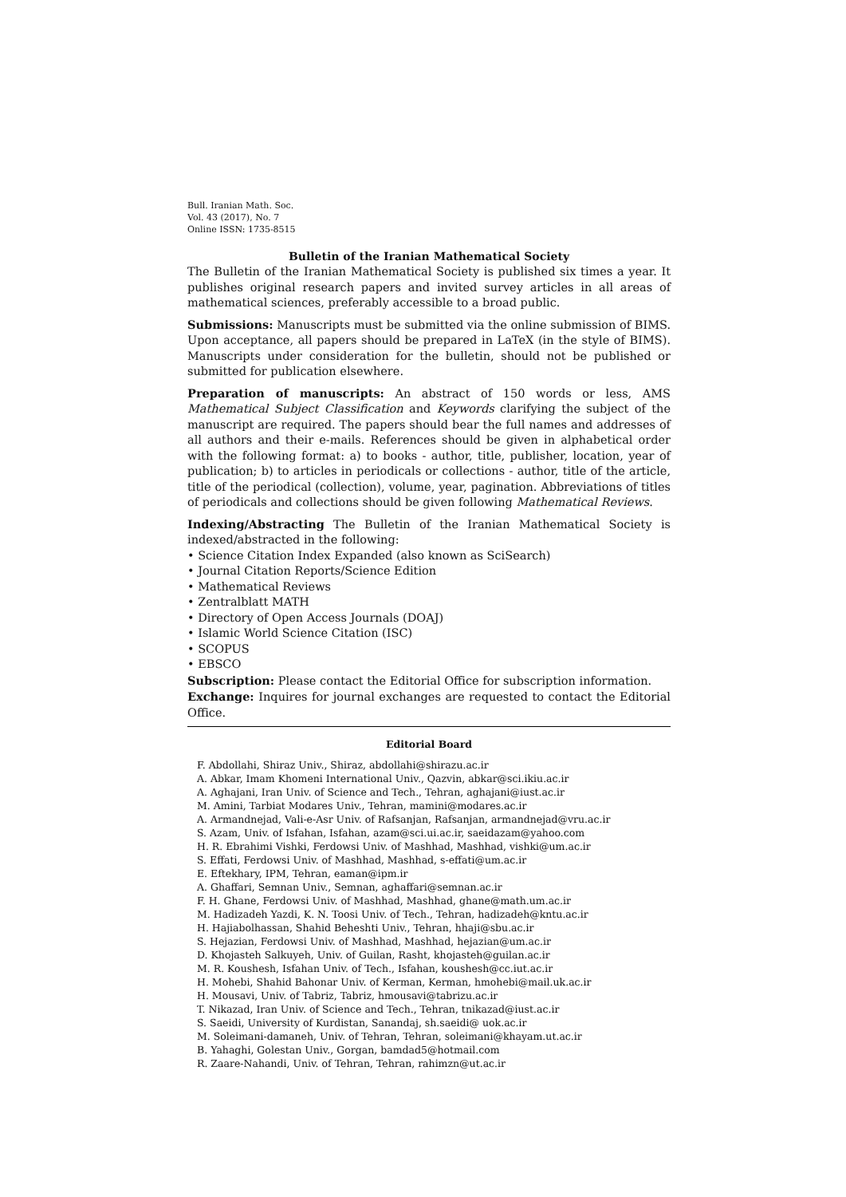Bull. Iranian Math. Soc.
Vol. 43 (2017), No. 7
Online ISSN: 1735-8515
Bulletin of the Iranian Mathematical Society
The Bulletin of the Iranian Mathematical Society is published six times a year. It publishes original research papers and invited survey articles in all areas of mathematical sciences, preferably accessible to a broad public.
Submissions: Manuscripts must be submitted via the online submission of BIMS. Upon acceptance, all papers should be prepared in LaTeX (in the style of BIMS). Manuscripts under consideration for the bulletin, should not be published or submitted for publication elsewhere.
Preparation of manuscripts: An abstract of 150 words or less, AMS Mathematical Subject Classification and Keywords clarifying the subject of the manuscript are required. The papers should bear the full names and addresses of all authors and their e-mails. References should be given in alphabetical order with the following format: a) to books - author, title, publisher, location, year of publication; b) to articles in periodicals or collections - author, title of the article, title of the periodical (collection), volume, year, pagination. Abbreviations of titles of periodicals and collections should be given following Mathematical Reviews.
Indexing/Abstracting The Bulletin of the Iranian Mathematical Society is indexed/abstracted in the following:
• Science Citation Index Expanded (also known as SciSearch)
• Journal Citation Reports/Science Edition
• Mathematical Reviews
• Zentralblatt MATH
• Directory of Open Access Journals (DOAJ)
• Islamic World Science Citation (ISC)
• SCOPUS
• EBSCO
Subscription: Please contact the Editorial Office for subscription information.
Exchange: Inquires for journal exchanges are requested to contact the Editorial Office.
Editorial Board
F. Abdollahi, Shiraz Univ., Shiraz, abdollahi@shirazu.ac.ir
A. Abkar, Imam Khomeni International Univ., Qazvin, abkar@sci.ikiu.ac.ir
A. Aghajani, Iran Univ. of Science and Tech., Tehran, aghajani@iust.ac.ir
M. Amini, Tarbiat Modares Univ., Tehran, mamini@modares.ac.ir
A. Armandnejad, Vali-e-Asr Univ. of Rafsanjan, Rafsanjan, armandnejad@vru.ac.ir
S. Azam, Univ. of Isfahan, Isfahan, azam@sci.ui.ac.ir, saeidazam@yahoo.com
H. R. Ebrahimi Vishki, Ferdowsi Univ. of Mashhad, Mashhad, vishki@um.ac.ir
S. Effati, Ferdowsi Univ. of Mashhad, Mashhad, s-effati@um.ac.ir
E. Eftekhary, IPM, Tehran, eaman@ipm.ir
A. Ghaffari, Semnan Univ., Semnan, aghaffari@semnan.ac.ir
F. H. Ghane, Ferdowsi Univ. of Mashhad, Mashhad, ghane@math.um.ac.ir
M. Hadizadeh Yazdi, K. N. Toosi Univ. of Tech., Tehran, hadizadeh@kntu.ac.ir
H. Hajiabolhassan, Shahid Beheshti Univ., Tehran, hhaji@sbu.ac.ir
S. Hejazian, Ferdowsi Univ. of Mashhad, Mashhad, hejazian@um.ac.ir
D. Khojasteh Salkuyeh, Univ. of Guilan, Rasht, khojasteh@guilan.ac.ir
M. R. Koushesh, Isfahan Univ. of Tech., Isfahan, koushesh@cc.iut.ac.ir
H. Mohebi, Shahid Bahonar Univ. of Kerman, Kerman, hmohebi@mail.uk.ac.ir
H. Mousavi, Univ. of Tabriz, Tabriz, hmousavi@tabrizu.ac.ir
T. Nikazad, Iran Univ. of Science and Tech., Tehran, tnikazad@iust.ac.ir
S. Saeidi, University of Kurdistan, Sanandaj, sh.saeidi@ uok.ac.ir
M. Soleimani-damaneh, Univ. of Tehran, Tehran, soleimani@khayam.ut.ac.ir
B. Yahaghi, Golestan Univ., Gorgan, bamdad5@hotmail.com
R. Zaare-Nahandi, Univ. of Tehran, Tehran, rahimzn@ut.ac.ir